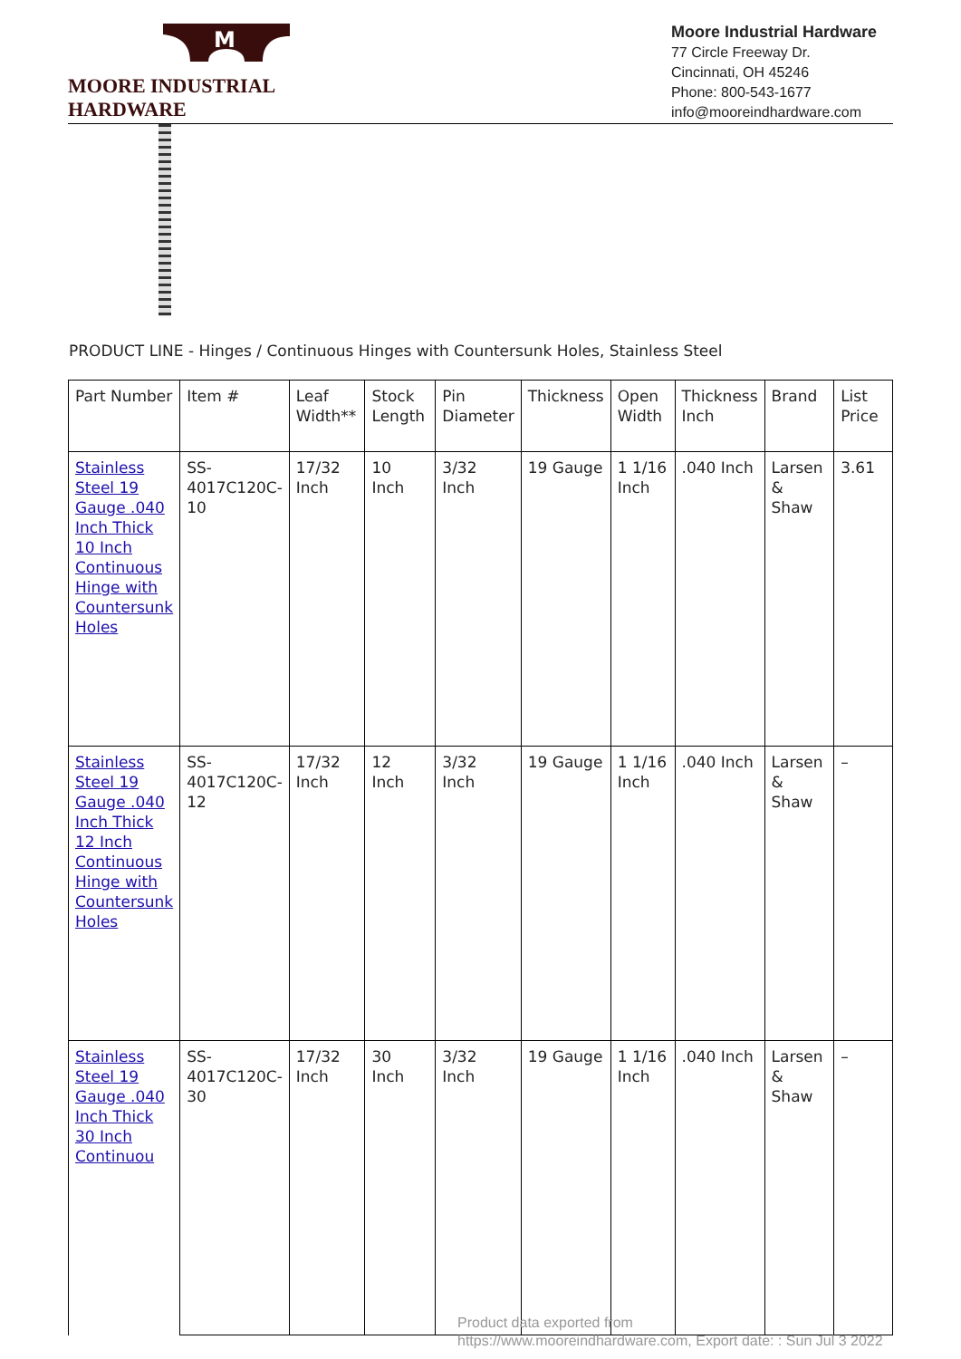M
MOORE INDUSTRIAL HARDWARE
Moore Industrial Hardware
77 Circle Freeway Dr.
Cincinnati, OH 45246
Phone: 800-543-1677
info@mooreindhardware.com
PRODUCT LINE - Hinges / Continuous Hinges with Countersunk Holes, Stainless Steel
| Part Number | Item # | Leaf Width** | Stock Length | Pin Diameter | Thickness | Open Width | Thickness Inch | Brand | List Price |
| --- | --- | --- | --- | --- | --- | --- | --- | --- | --- |
| Stainless Steel 19 Gauge .040 Inch Thick 10 Inch Continuous Hinge with Countersunk Holes | SS-4017C120C-10 | 17/32 Inch | 10 Inch | 3/32 Inch | 19 Gauge | 1 1/16 Inch | .040 Inch | Larsen & Shaw | 3.61 |
| Stainless Steel 19 Gauge .040 Inch Thick 12 Inch Continuous Hinge with Countersunk Holes | SS-4017C120C-12 | 17/32 Inch | 12 Inch | 3/32 Inch | 19 Gauge | 1 1/16 Inch | .040 Inch | Larsen & Shaw | – |
| Stainless Steel 19 Gauge .040 Inch Thick 30 Inch Continuou | SS-4017C120C-30 | 17/32 Inch | 30 Inch | 3/32 Inch | 19 Gauge | 1 1/16 Inch | .040 Inch | Larsen & Shaw | – |
Product data exported from
https://www.mooreindhardware.com, Export date: : Sun Jul 3 2022